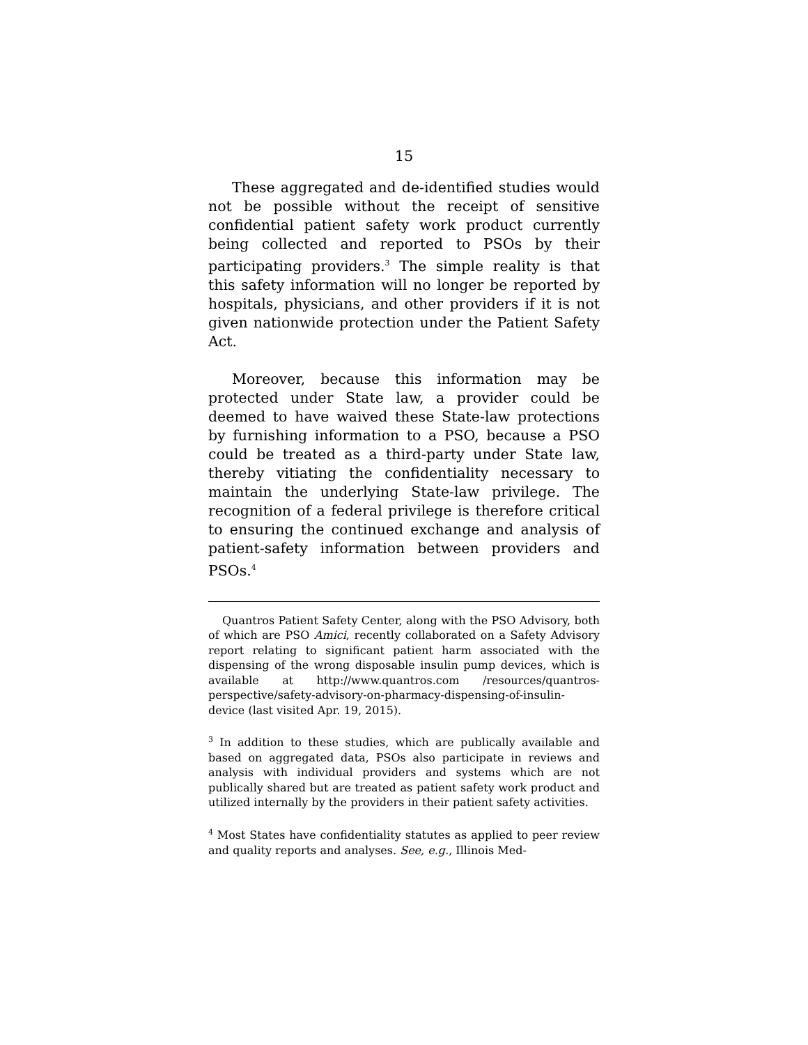15
These aggregated and de-identified studies would not be possible without the receipt of sensitive confidential patient safety work product currently being collected and reported to PSOs by their participating providers.<sup>3</sup> The simple reality is that this safety information will no longer be reported by hospitals, physicians, and other providers if it is not given nationwide protection under the Patient Safety Act.
Moreover, because this information may be protected under State law, a provider could be deemed to have waived these State-law protections by furnishing information to a PSO, because a PSO could be treated as a third-party under State law, thereby vitiating the confidentiality necessary to maintain the underlying State-law privilege. The recognition of a federal privilege is therefore critical to ensuring the continued exchange and analysis of patient-safety information between providers and PSOs.<sup>4</sup>
Quantros Patient Safety Center, along with the PSO Advisory, both of which are PSO Amici, recently collaborated on a Safety Advisory report relating to significant patient harm associated with the dispensing of the wrong disposable insulin pump devices, which is available at http://www.quantros.com /resources/quantros-perspective/safety-advisory-on-pharmacy-dispensing-of-insulin-device (last visited Apr. 19, 2015).
<sup>3</sup> In addition to these studies, which are publically available and based on aggregated data, PSOs also participate in reviews and analysis with individual providers and systems which are not publically shared but are treated as patient safety work product and utilized internally by the providers in their patient safety activities.
<sup>4</sup> Most States have confidentiality statutes as applied to peer review and quality reports and analyses. See, e.g., Illinois Med-